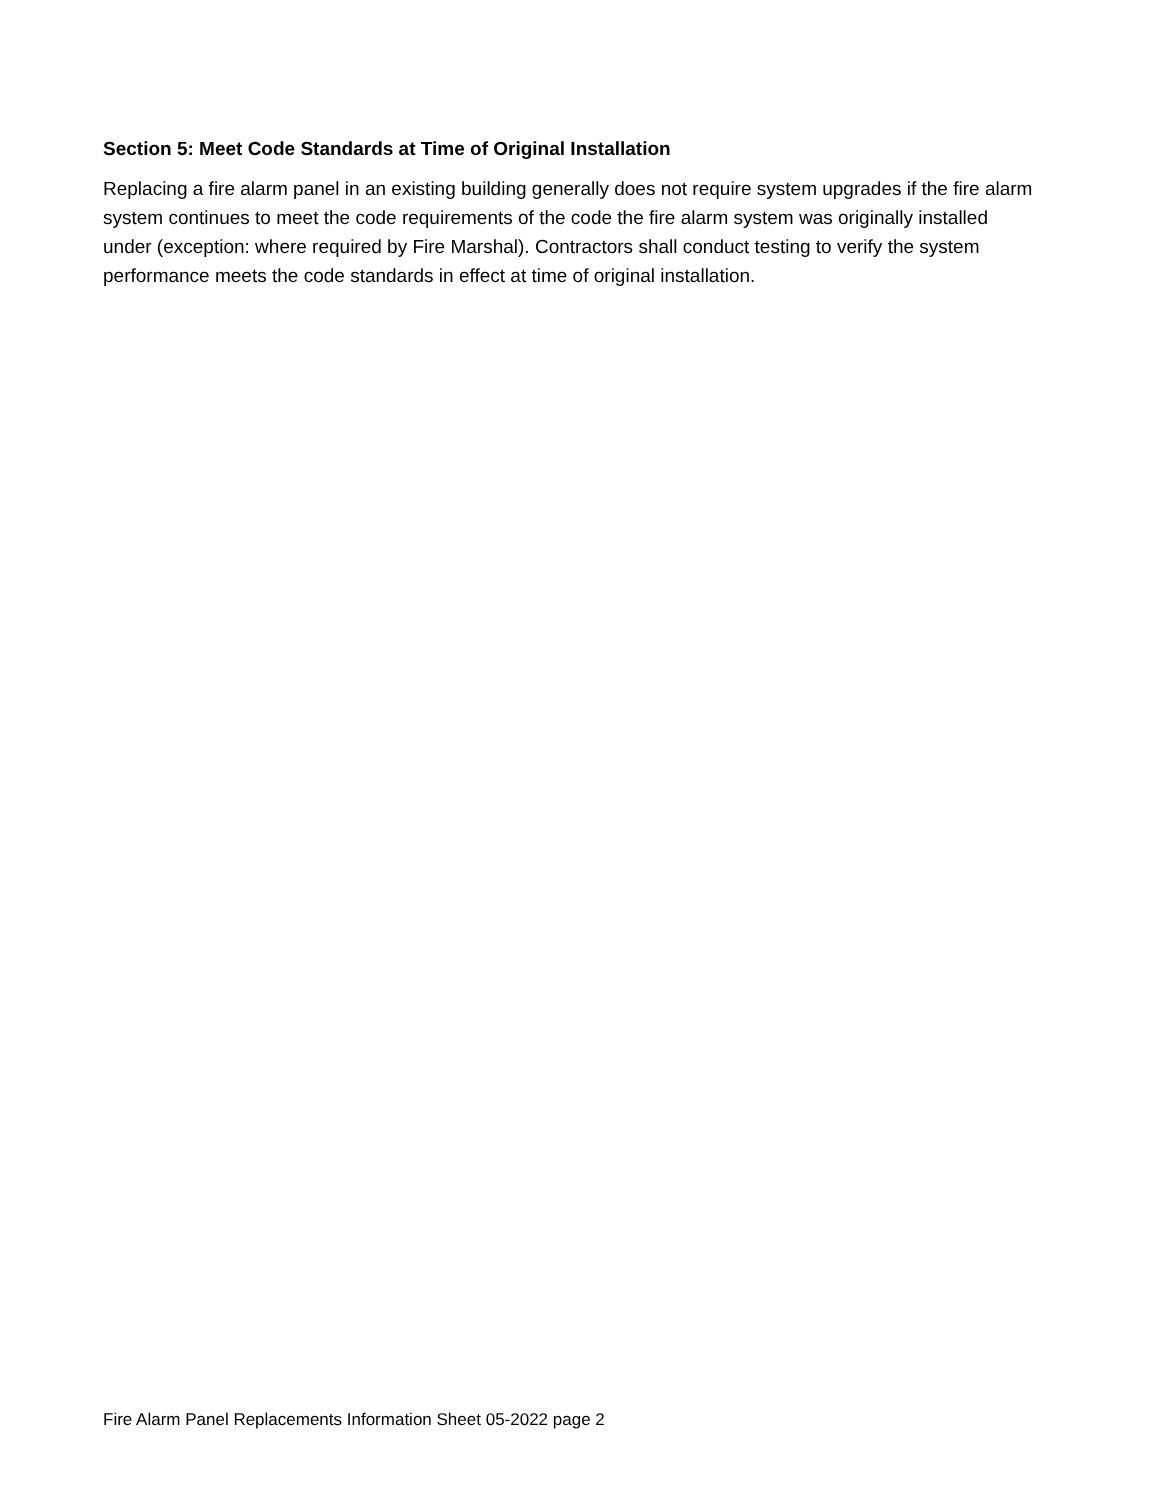Section 5: Meet Code Standards at Time of Original Installation
Replacing a fire alarm panel in an existing building generally does not require system upgrades if the fire alarm system continues to meet the code requirements of the code the fire alarm system was originally installed under (exception: where required by Fire Marshal). Contractors shall conduct testing to verify the system performance meets the code standards in effect at time of original installation.
Fire Alarm Panel Replacements Information Sheet 05-2022 page 2